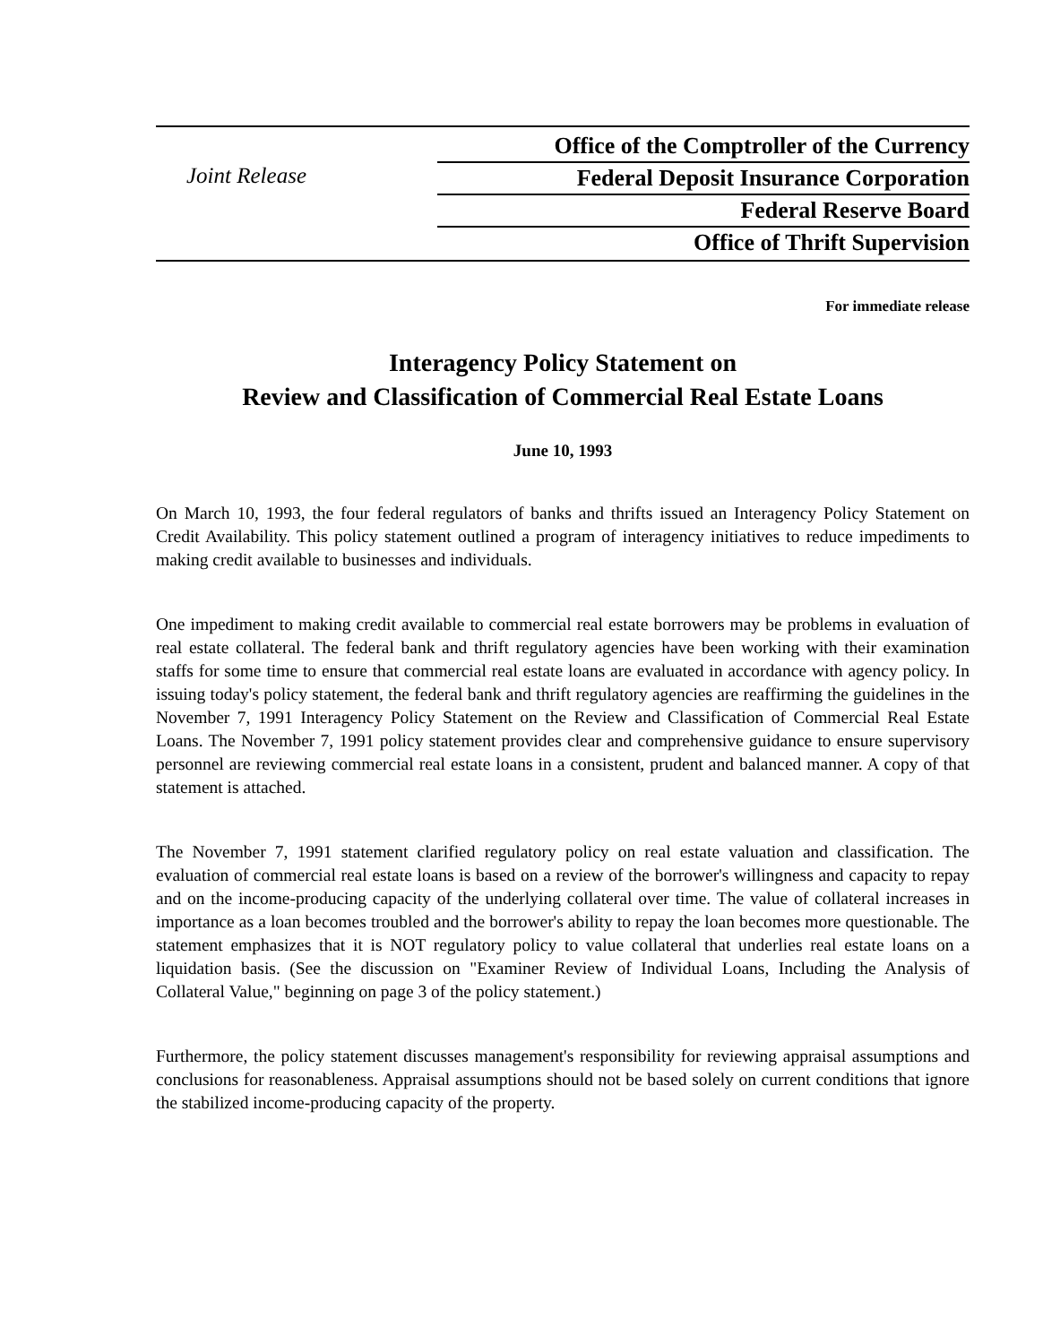Joint Release
Office of the Comptroller of the Currency
Federal Deposit Insurance Corporation
Federal Reserve Board
Office of Thrift Supervision
For immediate release
Interagency Policy Statement on
Review and Classification of Commercial Real Estate Loans
June 10, 1993
On March 10, 1993, the four federal regulators of banks and thrifts issued an Interagency Policy Statement on Credit Availability. This policy statement outlined a program of interagency initiatives to reduce impediments to making credit available to businesses and individuals.
One impediment to making credit available to commercial real estate borrowers may be problems in evaluation of real estate collateral. The federal bank and thrift regulatory agencies have been working with their examination staffs for some time to ensure that commercial real estate loans are evaluated in accordance with agency policy. In issuing today's policy statement, the federal bank and thrift regulatory agencies are reaffirming the guidelines in the November 7, 1991 Interagency Policy Statement on the Review and Classification of Commercial Real Estate Loans. The November 7, 1991 policy statement provides clear and comprehensive guidance to ensure supervisory personnel are reviewing commercial real estate loans in a consistent, prudent and balanced manner. A copy of that statement is attached.
The November 7, 1991 statement clarified regulatory policy on real estate valuation and classification. The evaluation of commercial real estate loans is based on a review of the borrower's willingness and capacity to repay and on the income-producing capacity of the underlying collateral over time. The value of collateral increases in importance as a loan becomes troubled and the borrower's ability to repay the loan becomes more questionable. The statement emphasizes that it is NOT regulatory policy to value collateral that underlies real estate loans on a liquidation basis. (See the discussion on "Examiner Review of Individual Loans, Including the Analysis of Collateral Value," beginning on page 3 of the policy statement.)
Furthermore, the policy statement discusses management's responsibility for reviewing appraisal assumptions and conclusions for reasonableness. Appraisal assumptions should not be based solely on current conditions that ignore the stabilized income-producing capacity of the property.